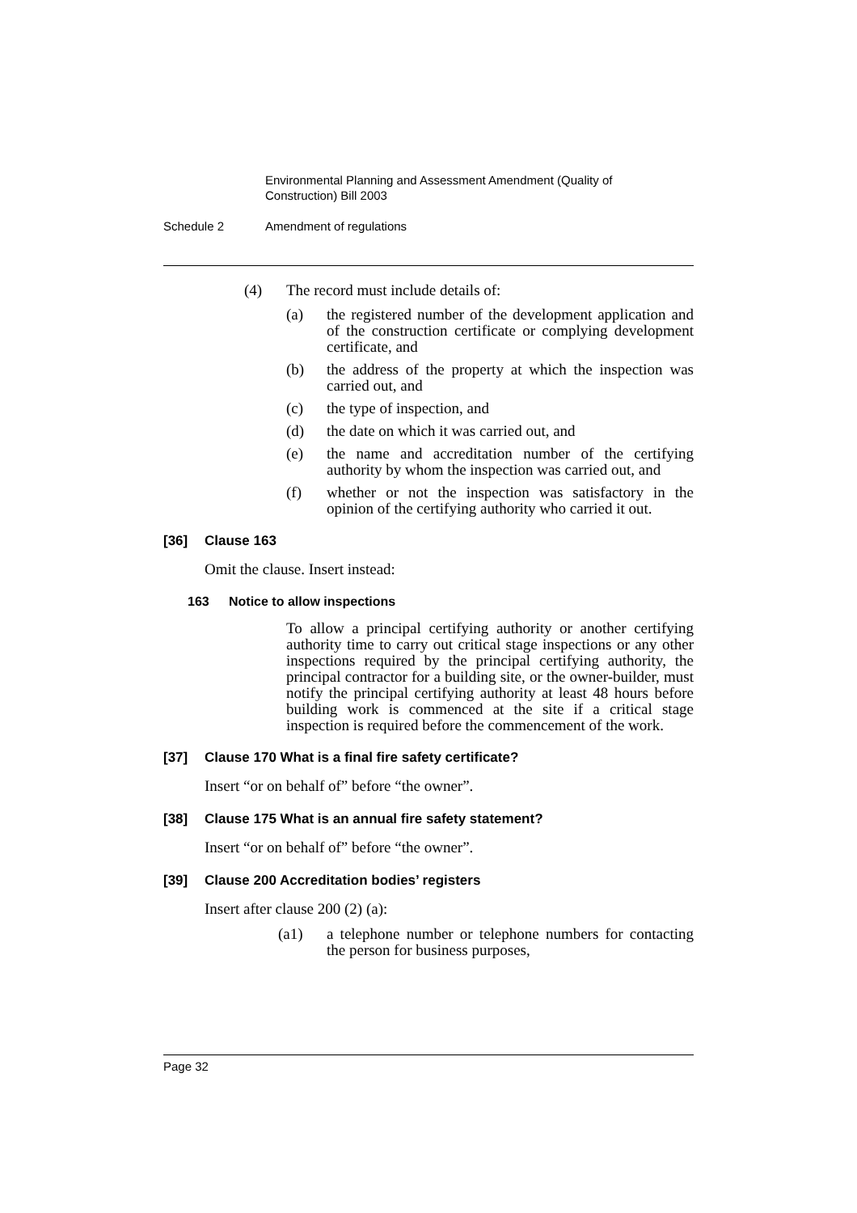Environmental Planning and Assessment Amendment (Quality of Construction) Bill 2003
Schedule 2 Amendment of regulations
(4) The record must include details of:
(a) the registered number of the development application and of the construction certificate or complying development certificate, and
(b) the address of the property at which the inspection was carried out, and
(c) the type of inspection, and
(d) the date on which it was carried out, and
(e) the name and accreditation number of the certifying authority by whom the inspection was carried out, and
(f) whether or not the inspection was satisfactory in the opinion of the certifying authority who carried it out.
[36] Clause 163
Omit the clause. Insert instead:
163 Notice to allow inspections
To allow a principal certifying authority or another certifying authority time to carry out critical stage inspections or any other inspections required by the principal certifying authority, the principal contractor for a building site, or the owner-builder, must notify the principal certifying authority at least 48 hours before building work is commenced at the site if a critical stage inspection is required before the commencement of the work.
[37] Clause 170 What is a final fire safety certificate?
Insert “or on behalf of” before “the owner”.
[38] Clause 175 What is an annual fire safety statement?
Insert “or on behalf of” before “the owner”.
[39] Clause 200 Accreditation bodies’ registers
Insert after clause 200 (2) (a):
(a1) a telephone number or telephone numbers for contacting the person for business purposes,
Page 32